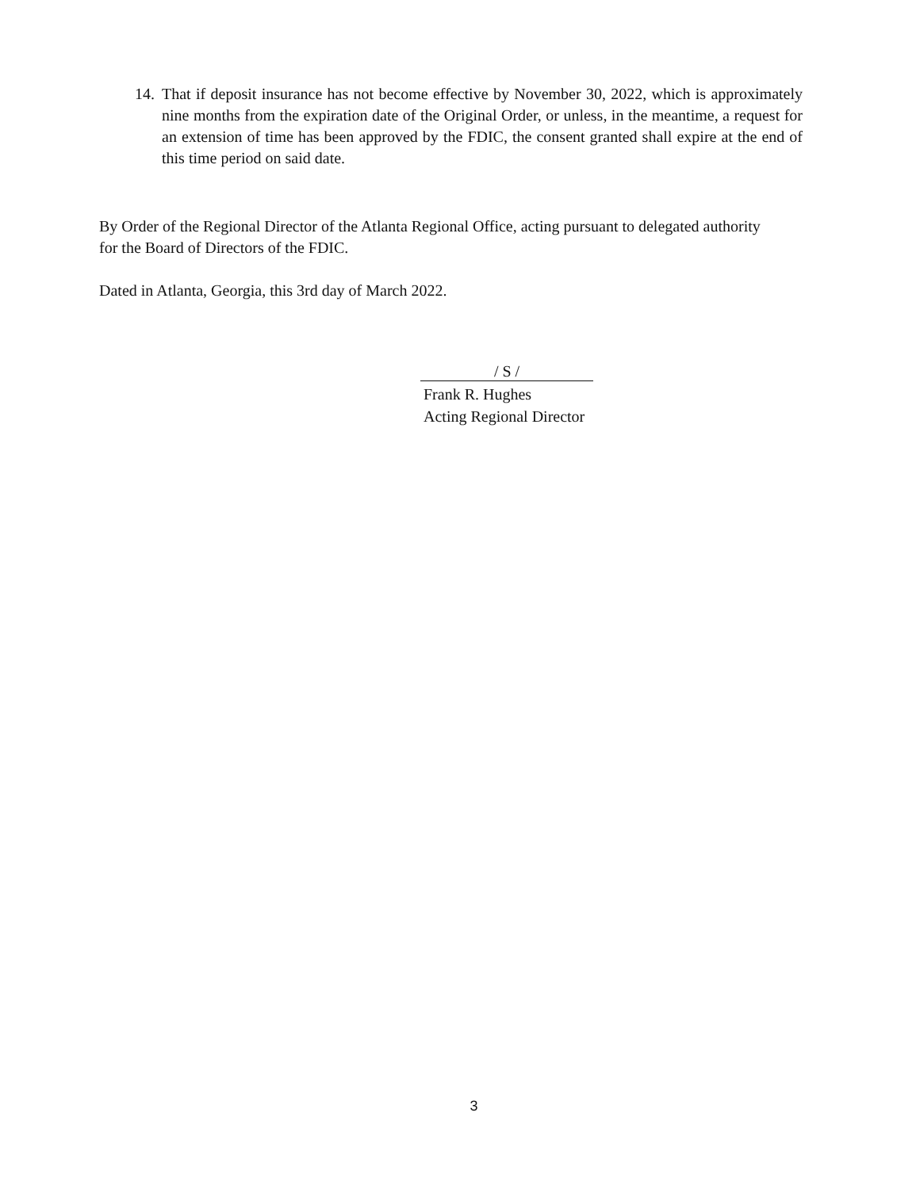14.
That if deposit insurance has not become effective by November 30, 2022, which is approximately nine months from the expiration date of the Original Order, or unless, in the meantime, a request for an extension of time has been approved by the FDIC, the consent granted shall expire at the end of this time period on said date.
By Order of the Regional Director of the Atlanta Regional Office, acting pursuant to delegated authority
for the Board of Directors of the FDIC.
Dated in Atlanta, Georgia, this 3rd day of March 2022.
/ S /
Frank R. Hughes
Acting Regional Director
3